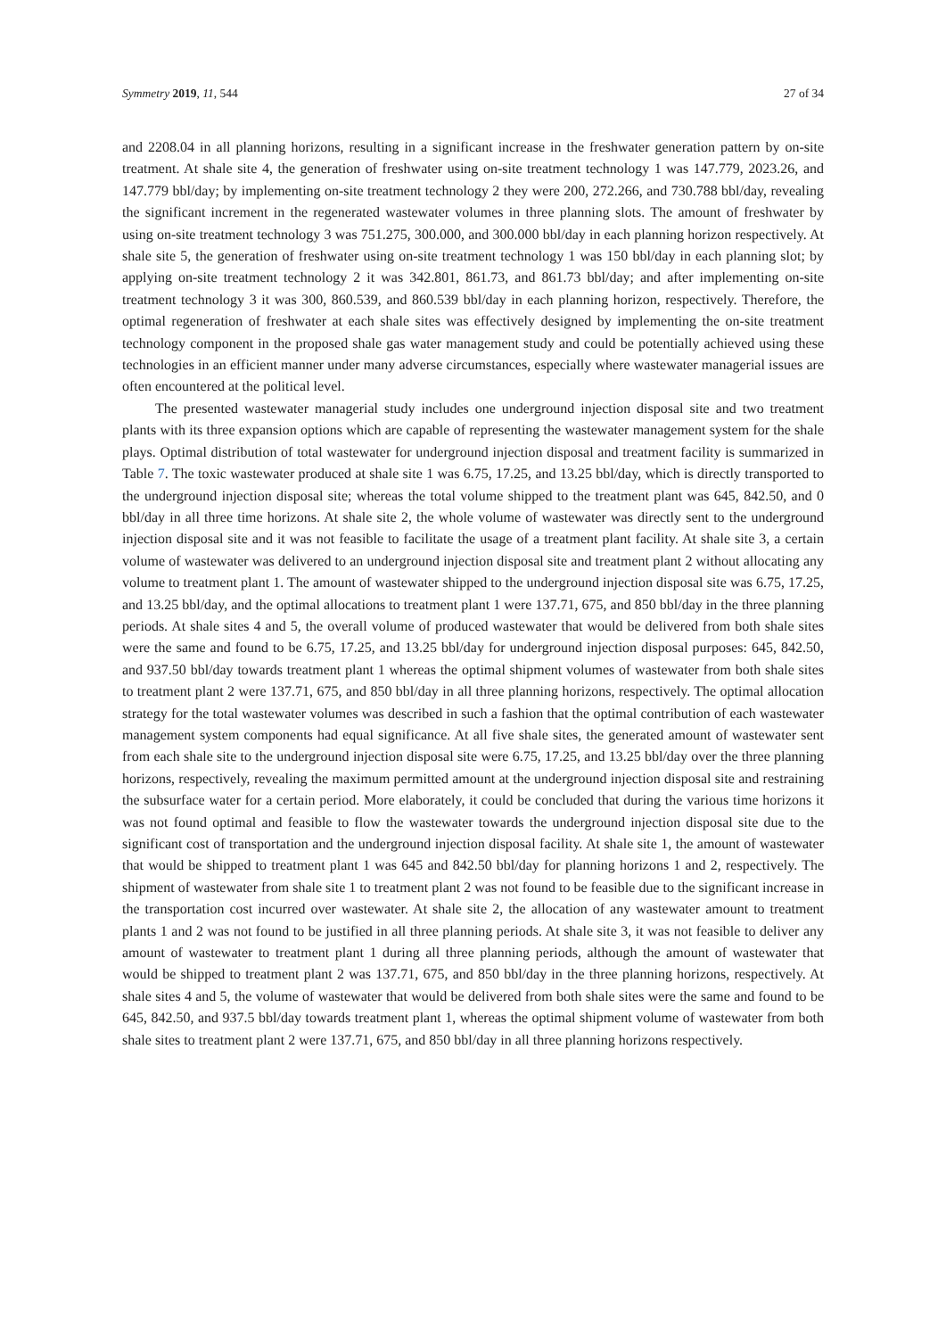Symmetry 2019, 11, 544 27 of 34
and 2208.04 in all planning horizons, resulting in a significant increase in the freshwater generation pattern by on-site treatment. At shale site 4, the generation of freshwater using on-site treatment technology 1 was 147.779, 2023.26, and 147.779 bbl/day; by implementing on-site treatment technology 2 they were 200, 272.266, and 730.788 bbl/day, revealing the significant increment in the regenerated wastewater volumes in three planning slots. The amount of freshwater by using on-site treatment technology 3 was 751.275, 300.000, and 300.000 bbl/day in each planning horizon respectively. At shale site 5, the generation of freshwater using on-site treatment technology 1 was 150 bbl/day in each planning slot; by applying on-site treatment technology 2 it was 342.801, 861.73, and 861.73 bbl/day; and after implementing on-site treatment technology 3 it was 300, 860.539, and 860.539 bbl/day in each planning horizon, respectively. Therefore, the optimal regeneration of freshwater at each shale sites was effectively designed by implementing the on-site treatment technology component in the proposed shale gas water management study and could be potentially achieved using these technologies in an efficient manner under many adverse circumstances, especially where wastewater managerial issues are often encountered at the political level.
The presented wastewater managerial study includes one underground injection disposal site and two treatment plants with its three expansion options which are capable of representing the wastewater management system for the shale plays. Optimal distribution of total wastewater for underground injection disposal and treatment facility is summarized in Table 7. The toxic wastewater produced at shale site 1 was 6.75, 17.25, and 13.25 bbl/day, which is directly transported to the underground injection disposal site; whereas the total volume shipped to the treatment plant was 645, 842.50, and 0 bbl/day in all three time horizons. At shale site 2, the whole volume of wastewater was directly sent to the underground injection disposal site and it was not feasible to facilitate the usage of a treatment plant facility. At shale site 3, a certain volume of wastewater was delivered to an underground injection disposal site and treatment plant 2 without allocating any volume to treatment plant 1. The amount of wastewater shipped to the underground injection disposal site was 6.75, 17.25, and 13.25 bbl/day, and the optimal allocations to treatment plant 1 were 137.71, 675, and 850 bbl/day in the three planning periods. At shale sites 4 and 5, the overall volume of produced wastewater that would be delivered from both shale sites were the same and found to be 6.75, 17.25, and 13.25 bbl/day for underground injection disposal purposes: 645, 842.50, and 937.50 bbl/day towards treatment plant 1 whereas the optimal shipment volumes of wastewater from both shale sites to treatment plant 2 were 137.71, 675, and 850 bbl/day in all three planning horizons, respectively. The optimal allocation strategy for the total wastewater volumes was described in such a fashion that the optimal contribution of each wastewater management system components had equal significance. At all five shale sites, the generated amount of wastewater sent from each shale site to the underground injection disposal site were 6.75, 17.25, and 13.25 bbl/day over the three planning horizons, respectively, revealing the maximum permitted amount at the underground injection disposal site and restraining the subsurface water for a certain period. More elaborately, it could be concluded that during the various time horizons it was not found optimal and feasible to flow the wastewater towards the underground injection disposal site due to the significant cost of transportation and the underground injection disposal facility. At shale site 1, the amount of wastewater that would be shipped to treatment plant 1 was 645 and 842.50 bbl/day for planning horizons 1 and 2, respectively. The shipment of wastewater from shale site 1 to treatment plant 2 was not found to be feasible due to the significant increase in the transportation cost incurred over wastewater. At shale site 2, the allocation of any wastewater amount to treatment plants 1 and 2 was not found to be justified in all three planning periods. At shale site 3, it was not feasible to deliver any amount of wastewater to treatment plant 1 during all three planning periods, although the amount of wastewater that would be shipped to treatment plant 2 was 137.71, 675, and 850 bbl/day in the three planning horizons, respectively. At shale sites 4 and 5, the volume of wastewater that would be delivered from both shale sites were the same and found to be 645, 842.50, and 937.5 bbl/day towards treatment plant 1, whereas the optimal shipment volume of wastewater from both shale sites to treatment plant 2 were 137.71, 675, and 850 bbl/day in all three planning horizons respectively.